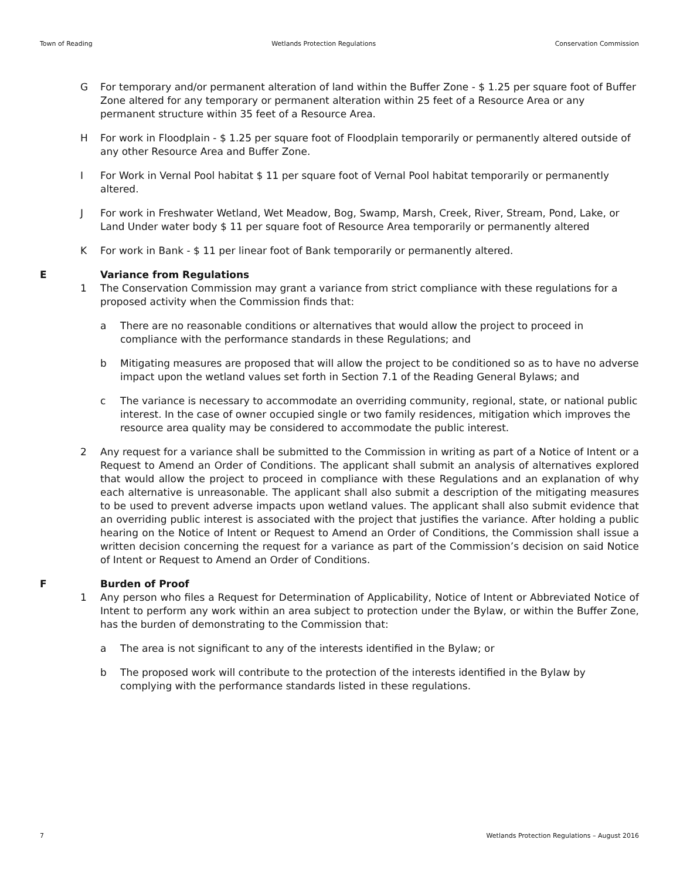Town of Reading Wetlands Protection Regulations Conservation Commission
G For temporary and/or permanent alteration of land within the Buffer Zone - $ 1.25 per square foot of Buffer Zone altered for any temporary or permanent alteration within 25 feet of a Resource Area or any permanent structure within 35 feet of a Resource Area.
H For work in Floodplain - $ 1.25 per square foot of Floodplain temporarily or permanently altered outside of any other Resource Area and Buffer Zone.
I For Work in Vernal Pool habitat $ 11 per square foot of Vernal Pool habitat temporarily or permanently altered.
J For work in Freshwater Wetland, Wet Meadow, Bog, Swamp, Marsh, Creek, River, Stream, Pond, Lake, or Land Under water body $ 11 per square foot of Resource Area temporarily or permanently altered
K For work in Bank - $ 11 per linear foot of Bank temporarily or permanently altered.
E Variance from Regulations
1 The Conservation Commission may grant a variance from strict compliance with these regulations for a proposed activity when the Commission finds that:
a There are no reasonable conditions or alternatives that would allow the project to proceed in compliance with the performance standards in these Regulations; and
b Mitigating measures are proposed that will allow the project to be conditioned so as to have no adverse impact upon the wetland values set forth in Section 7.1 of the Reading General Bylaws; and
c The variance is necessary to accommodate an overriding community, regional, state, or national public interest. In the case of owner occupied single or two family residences, mitigation which improves the resource area quality may be considered to accommodate the public interest.
2 Any request for a variance shall be submitted to the Commission in writing as part of a Notice of Intent or a Request to Amend an Order of Conditions. The applicant shall submit an analysis of alternatives explored that would allow the project to proceed in compliance with these Regulations and an explanation of why each alternative is unreasonable. The applicant shall also submit a description of the mitigating measures to be used to prevent adverse impacts upon wetland values. The applicant shall also submit evidence that an overriding public interest is associated with the project that justifies the variance. After holding a public hearing on the Notice of Intent or Request to Amend an Order of Conditions, the Commission shall issue a written decision concerning the request for a variance as part of the Commission’s decision on said Notice of Intent or Request to Amend an Order of Conditions.
F Burden of Proof
1 Any person who files a Request for Determination of Applicability, Notice of Intent or Abbreviated Notice of Intent to perform any work within an area subject to protection under the Bylaw, or within the Buffer Zone, has the burden of demonstrating to the Commission that:
a The area is not significant to any of the interests identified in the Bylaw; or
b The proposed work will contribute to the protection of the interests identified in the Bylaw by complying with the performance standards listed in these regulations.
7 Wetlands Protection Regulations – August 2016